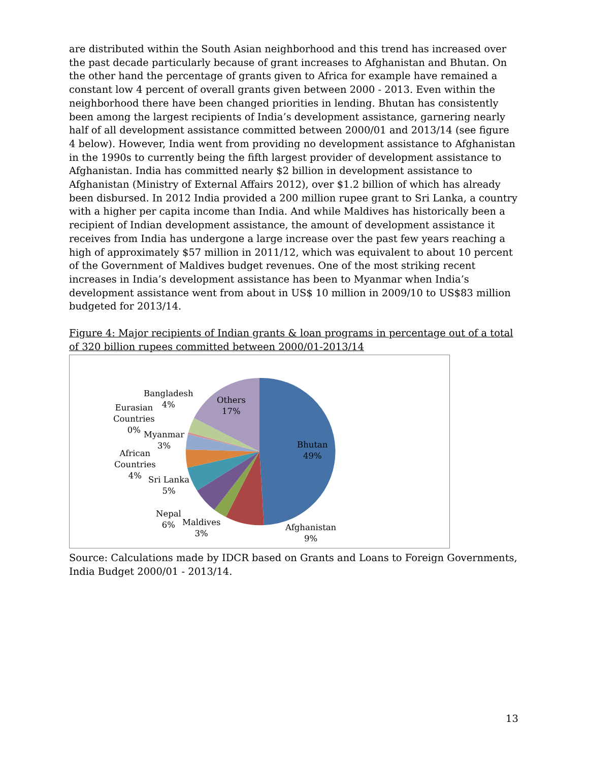are distributed within the South Asian neighborhood and this trend has increased over the past decade particularly because of grant increases to Afghanistan and Bhutan. On the other hand the percentage of grants given to Africa for example have remained a constant low 4 percent of overall grants given between 2000 - 2013. Even within the neighborhood there have been changed priorities in lending. Bhutan has consistently been among the largest recipients of India’s development assistance, garnering nearly half of all development assistance committed between 2000/01 and 2013/14 (see figure 4 below). However, India went from providing no development assistance to Afghanistan in the 1990s to currently being the fifth largest provider of development assistance to Afghanistan. India has committed nearly $2 billion in development assistance to Afghanistan (Ministry of External Affairs 2012), over $1.2 billion of which has already been disbursed. In 2012 India provided a 200 million rupee grant to Sri Lanka, a country with a higher per capita income than India. And while Maldives has historically been a recipient of Indian development assistance, the amount of development assistance it receives from India has undergone a large increase over the past few years reaching a high of approximately $57 million in 2011/12, which was equivalent to about 10 percent of the Government of Maldives budget revenues. One of the most striking recent increases in India’s development assistance has been to Myanmar when India’s development assistance went from about in US$ 10 million in 2009/10 to US$83 million budgeted for 2013/14.
Figure 4: Major recipients of Indian grants & loan programs in percentage out of a total of 320 billion rupees committed between 2000/01-2013/14
Bangladesh
4%
Others
17%
Eurasian
Countries
0%
Myanmar
3%
Bhutan
49%
African
Countries
4%
Sri Lanka
5%
Nepal
6%
Maldives
3%
Afghanistan
9%
Source: Calculations made by IDCR based on Grants and Loans to Foreign Governments, India Budget 2000/01 - 2013/14.
13